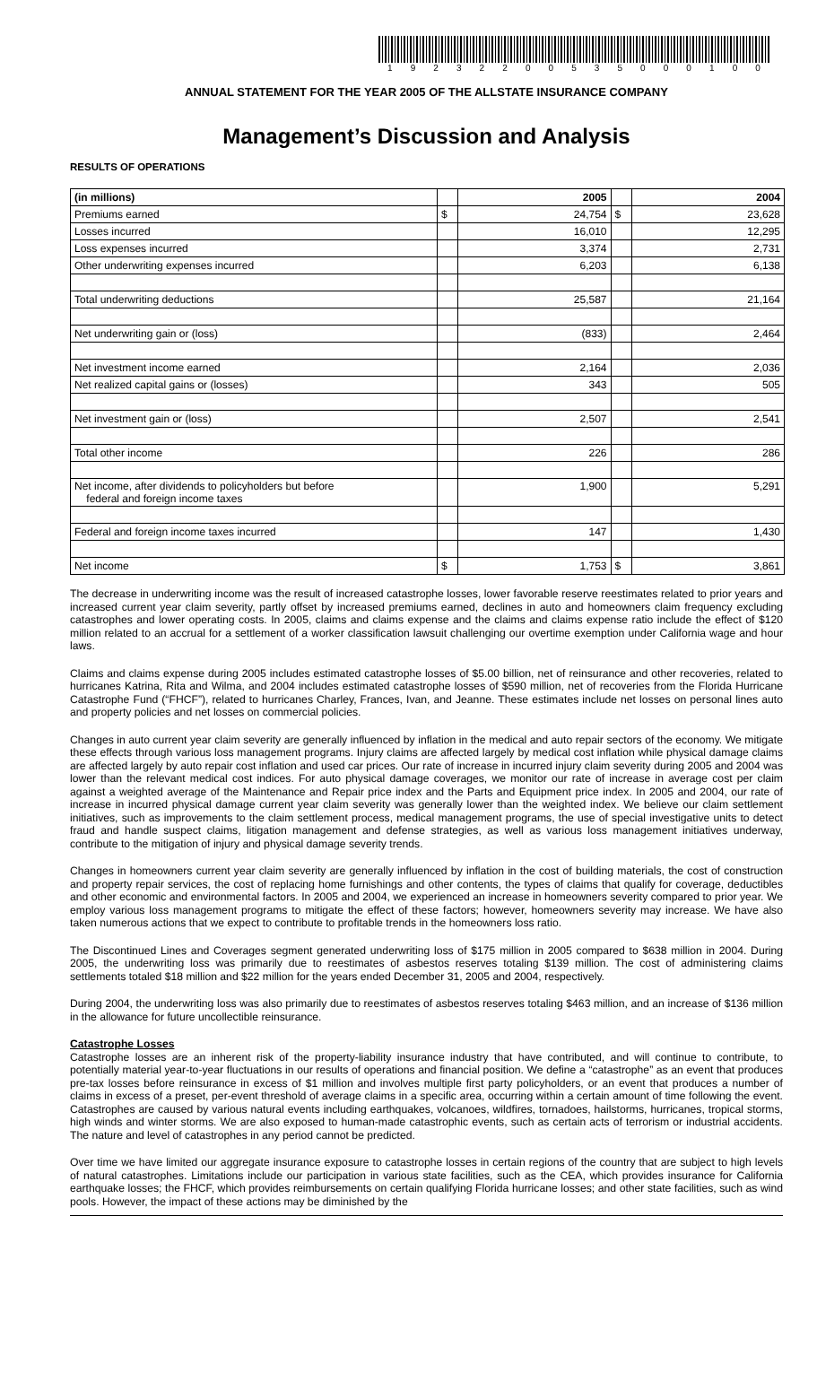19232200535000100
ANNUAL STATEMENT FOR THE YEAR 2005 OF THE ALLSTATE INSURANCE COMPANY
Management’s Discussion and Analysis
RESULTS OF OPERATIONS
| (in millions) | | 2005 | | 2004 |
| --- | --- | --- | --- | --- |
| Premiums earned | $ | 24,754 | $ | 23,628 |
| Losses incurred | | 16,010 | | 12,295 |
| Loss expenses incurred | | 3,374 | | 2,731 |
| Other underwriting expenses incurred | | 6,203 | | 6,138 |
| Total underwriting deductions | | 25,587 | | 21,164 |
| Net underwriting gain or (loss) | | (833) | | 2,464 |
| Net investment income earned | | 2,164 | | 2,036 |
| Net realized capital gains or (losses) | | 343 | | 505 |
| Net investment gain or (loss) | | 2,507 | | 2,541 |
| Total other income | | 226 | | 286 |
| Net income, after dividends to policyholders but before federal and foreign income taxes | | 1,900 | | 5,291 |
| Federal and foreign income taxes incurred | | 147 | | 1,430 |
| Net income | $ | 1,753 | $ | 3,861 |
The decrease in underwriting income was the result of increased catastrophe losses, lower favorable reserve reestimates related to prior years and increased current year claim severity, partly offset by increased premiums earned, declines in auto and homeowners claim frequency excluding catastrophes and lower operating costs. In 2005, claims and claims expense and the claims and claims expense ratio include the effect of $120 million related to an accrual for a settlement of a worker classification lawsuit challenging our overtime exemption under California wage and hour laws.
Claims and claims expense during 2005 includes estimated catastrophe losses of $5.00 billion, net of reinsurance and other recoveries, related to hurricanes Katrina, Rita and Wilma, and 2004 includes estimated catastrophe losses of $590 million, net of recoveries from the Florida Hurricane Catastrophe Fund (“FHCF”), related to hurricanes Charley, Frances, Ivan, and Jeanne. These estimates include net losses on personal lines auto and property policies and net losses on commercial policies.
Changes in auto current year claim severity are generally influenced by inflation in the medical and auto repair sectors of the economy. We mitigate these effects through various loss management programs. Injury claims are affected largely by medical cost inflation while physical damage claims are affected largely by auto repair cost inflation and used car prices. Our rate of increase in incurred injury claim severity during 2005 and 2004 was lower than the relevant medical cost indices. For auto physical damage coverages, we monitor our rate of increase in average cost per claim against a weighted average of the Maintenance and Repair price index and the Parts and Equipment price index. In 2005 and 2004, our rate of increase in incurred physical damage current year claim severity was generally lower than the weighted index. We believe our claim settlement initiatives, such as improvements to the claim settlement process, medical management programs, the use of special investigative units to detect fraud and handle suspect claims, litigation management and defense strategies, as well as various loss management initiatives underway, contribute to the mitigation of injury and physical damage severity trends.
Changes in homeowners current year claim severity are generally influenced by inflation in the cost of building materials, the cost of construction and property repair services, the cost of replacing home furnishings and other contents, the types of claims that qualify for coverage, deductibles and other economic and environmental factors. In 2005 and 2004, we experienced an increase in homeowners severity compared to prior year. We employ various loss management programs to mitigate the effect of these factors; however, homeowners severity may increase. We have also taken numerous actions that we expect to contribute to profitable trends in the homeowners loss ratio.
The Discontinued Lines and Coverages segment generated underwriting loss of $175 million in 2005 compared to $638 million in 2004. During 2005, the underwriting loss was primarily due to reestimates of asbestos reserves totaling $139 million. The cost of administering claims settlements totaled $18 million and $22 million for the years ended December 31, 2005 and 2004, respectively.
During 2004, the underwriting loss was also primarily due to reestimates of asbestos reserves totaling $463 million, and an increase of $136 million in the allowance for future uncollectible reinsurance.
Catastrophe Losses
Catastrophe losses are an inherent risk of the property-liability insurance industry that have contributed, and will continue to contribute, to potentially material year-to-year fluctuations in our results of operations and financial position. We define a “catastrophe” as an event that produces pre-tax losses before reinsurance in excess of $1 million and involves multiple first party policyholders, or an event that produces a number of claims in excess of a preset, per-event threshold of average claims in a specific area, occurring within a certain amount of time following the event. Catastrophes are caused by various natural events including earthquakes, volcanoes, wildfires, tornadoes, hailstorms, hurricanes, tropical storms, high winds and winter storms. We are also exposed to human-made catastrophic events, such as certain acts of terrorism or industrial accidents. The nature and level of catastrophes in any period cannot be predicted.
Over time we have limited our aggregate insurance exposure to catastrophe losses in certain regions of the country that are subject to high levels of natural catastrophes. Limitations include our participation in various state facilities, such as the CEA, which provides insurance for California earthquake losses; the FHCF, which provides reimbursements on certain qualifying Florida hurricane losses; and other state facilities, such as wind pools. However, the impact of these actions may be diminished by the